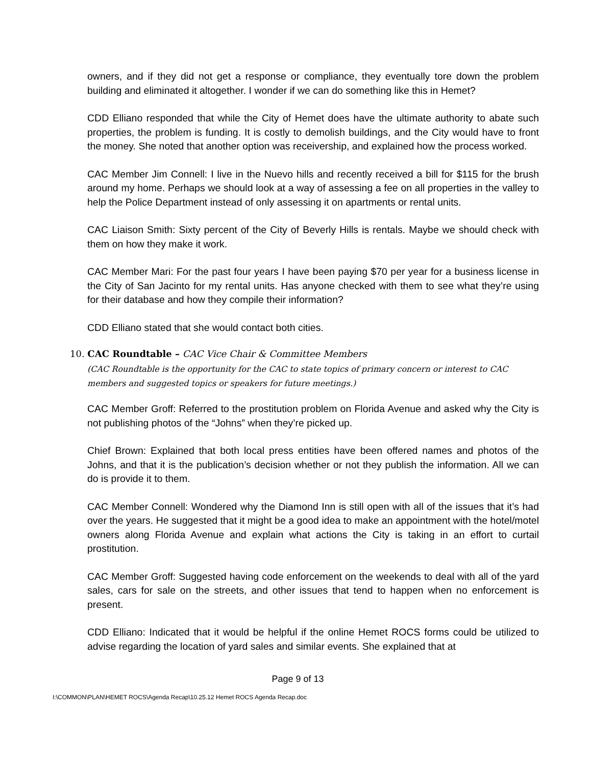owners, and if they did not get a response or compliance, they eventually tore down the problem building and eliminated it altogether. I wonder if we can do something like this in Hemet?
CDD Elliano responded that while the City of Hemet does have the ultimate authority to abate such properties, the problem is funding. It is costly to demolish buildings, and the City would have to front the money. She noted that another option was receivership, and explained how the process worked.
CAC Member Jim Connell: I live in the Nuevo hills and recently received a bill for $115 for the brush around my home. Perhaps we should look at a way of assessing a fee on all properties in the valley to help the Police Department instead of only assessing it on apartments or rental units.
CAC Liaison Smith: Sixty percent of the City of Beverly Hills is rentals. Maybe we should check with them on how they make it work.
CAC Member Mari: For the past four years I have been paying $70 per year for a business license in the City of San Jacinto for my rental units. Has anyone checked with them to see what they’re using for their database and how they compile their information?
CDD Elliano stated that she would contact both cities.
10. CAC Roundtable – CAC Vice Chair & Committee Members
(CAC Roundtable is the opportunity for the CAC to state topics of primary concern or interest to CAC members and suggested topics or speakers for future meetings.)
CAC Member Groff: Referred to the prostitution problem on Florida Avenue and asked why the City is not publishing photos of the “Johns” when they’re picked up.
Chief Brown: Explained that both local press entities have been offered names and photos of the Johns, and that it is the publication’s decision whether or not they publish the information. All we can do is provide it to them.
CAC Member Connell: Wondered why the Diamond Inn is still open with all of the issues that it’s had over the years. He suggested that it might be a good idea to make an appointment with the hotel/motel owners along Florida Avenue and explain what actions the City is taking in an effort to curtail prostitution.
CAC Member Groff: Suggested having code enforcement on the weekends to deal with all of the yard sales, cars for sale on the streets, and other issues that tend to happen when no enforcement is present.
CDD Elliano: Indicated that it would be helpful if the online Hemet ROCS forms could be utilized to advise regarding the location of yard sales and similar events. She explained that at
Page 9 of 13
I:\COMMON\PLAN\HEMET ROCS\Agenda Recap\10.25.12 Hemet ROCS Agenda Recap.doc